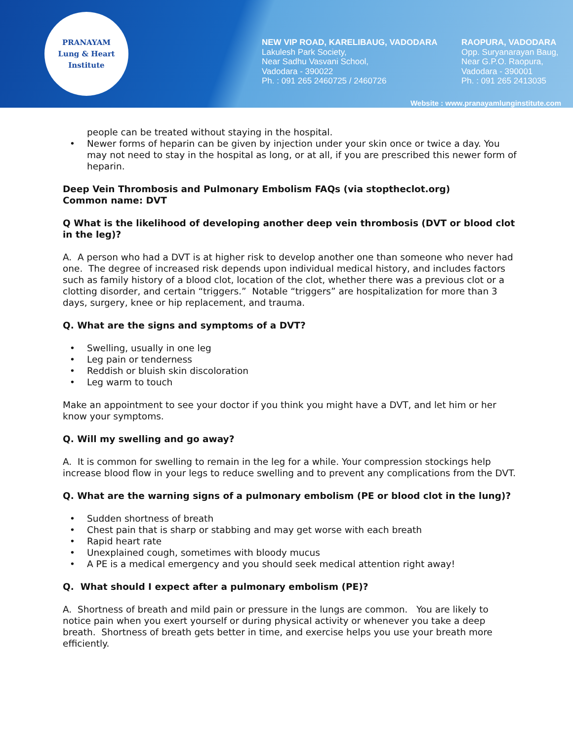PRANAYAM
Lung & Heart Institute
NEW VIP ROAD, KARELIBAUG, VADODARA
Lakulesh Park Society,
Near Sadhu Vasvani School,
Vadodara - 390022
Ph. : 091 265 2460725 / 2460726
RAOPURA, VADODARA
Opp. Suryanarayan Baug,
Near G.P.O. Raopura,
Vadodara - 390001
Ph. : 091 265 2413035
Website : www.pranayamlunginstitute.com
people can be treated without staying in the hospital.
• Newer forms of heparin can be given by injection under your skin once or twice a day. You may not need to stay in the hospital as long, or at all, if you are prescribed this newer form of heparin.
Deep Vein Thrombosis and Pulmonary Embolism FAQs (via stoptheclot.org)
Common name: DVT
Q What is the likelihood of developing another deep vein thrombosis (DVT or blood clot in the leg)?
A. A person who had a DVT is at higher risk to develop another one than someone who never had one. The degree of increased risk depends upon individual medical history, and includes factors such as family history of a blood clot, location of the clot, whether there was a previous clot or a clotting disorder, and certain “triggers.” Notable “triggers” are hospitalization for more than 3 days, surgery, knee or hip replacement, and trauma.
Q. What are the signs and symptoms of a DVT?
• Swelling, usually in one leg
• Leg pain or tenderness
• Reddish or bluish skin discoloration
• Leg warm to touch
Make an appointment to see your doctor if you think you might have a DVT, and let him or her know your symptoms.
Q. Will my swelling and go away?
A. It is common for swelling to remain in the leg for a while. Your compression stockings help increase blood flow in your legs to reduce swelling and to prevent any complications from the DVT.
Q. What are the warning signs of a pulmonary embolism (PE or blood clot in the lung)?
• Sudden shortness of breath
• Chest pain that is sharp or stabbing and may get worse with each breath
• Rapid heart rate
• Unexplained cough, sometimes with bloody mucus
• A PE is a medical emergency and you should seek medical attention right away!
Q. What should I expect after a pulmonary embolism (PE)?
A. Shortness of breath and mild pain or pressure in the lungs are common. You are likely to notice pain when you exert yourself or during physical activity or whenever you take a deep breath. Shortness of breath gets better in time, and exercise helps you use your breath more efficiently.